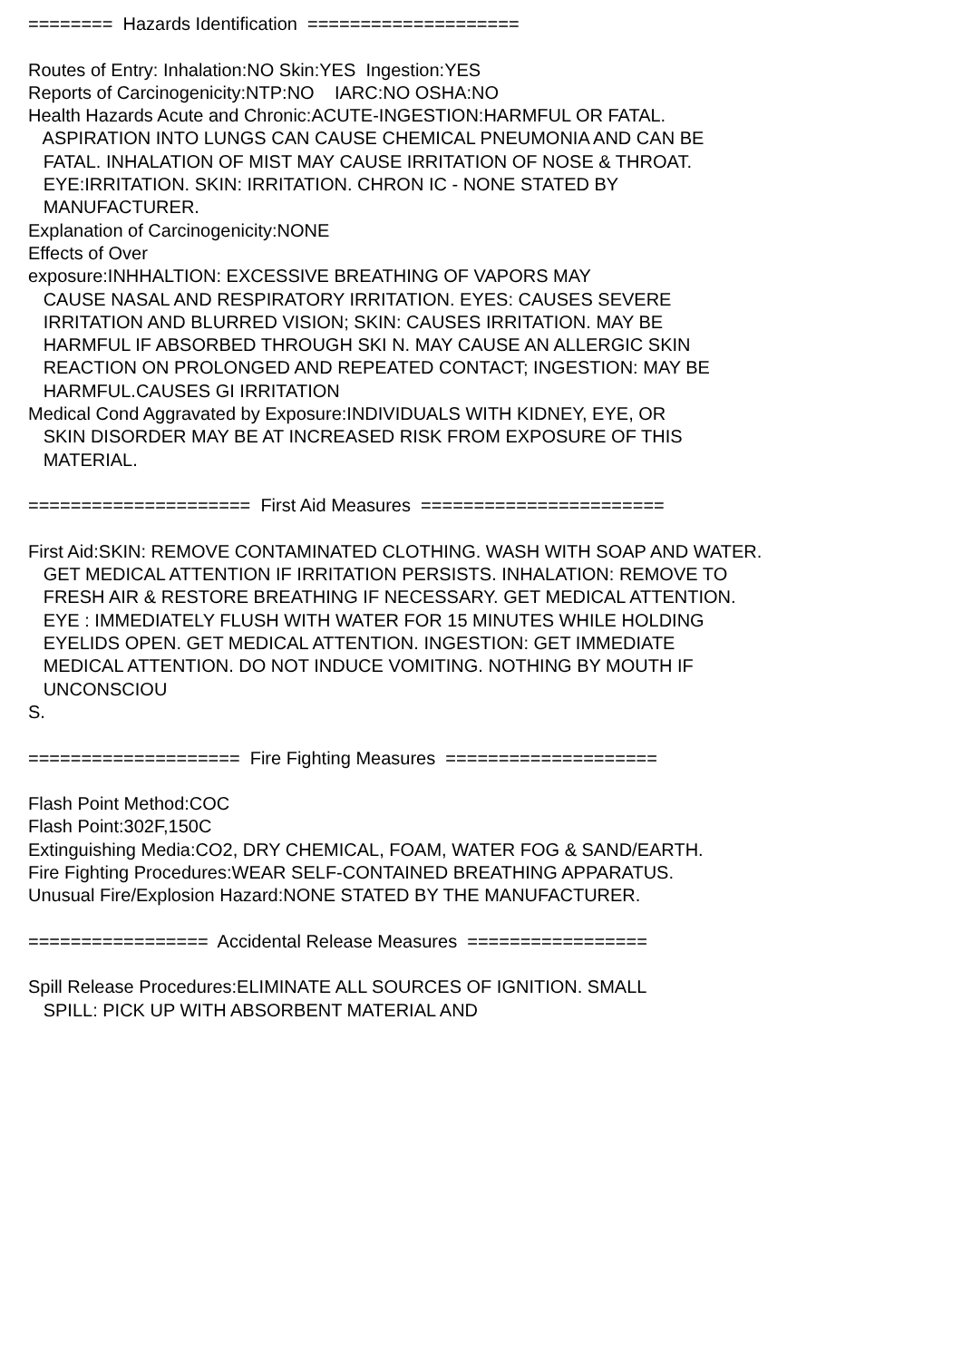======== Hazards Identification ==================== Routes of Entry: Inhalation:NO Skin:YES Ingestion:YES Reports of Carcinogenicity:NTP:NO IARC:NO OSHA:NO Health Hazards Acute and Chronic:ACUTE-INGESTION:HARMFUL OR FATAL. ASPIRATION INTO LUNGS CAN CAUSE CHEMICAL PNEUMONIA AND CAN BE FATAL. INHALATION OF MIST MAY CAUSE IRRITATION OF NOSE & THROAT. EYE:IRRITATION. SKIN: IRRITATION. CHRON IC - NONE STATED BY MANUFACTURER. Explanation of Carcinogenicity:NONE Effects of Over exposure:INHHALTION: EXCESSIVE BREATHING OF VAPORS MAY CAUSE NASAL AND RESPIRATORY IRRITATION. EYES: CAUSES SEVERE IRRITATION AND BLURRED VISION; SKIN: CAUSES IRRITATION. MAY BE HARMFUL IF ABSORBED THROUGH SKI N. MAY CAUSE AN ALLERGIC SKIN REACTION ON PROLONGED AND REPEATED CONTACT; INGESTION: MAY BE HARMFUL.CAUSES GI IRRITATION Medical Cond Aggravated by Exposure:INDIVIDUALS WITH KIDNEY, EYE, OR SKIN DISORDER MAY BE AT INCREASED RISK FROM EXPOSURE OF THIS MATERIAL. ===================== First Aid Measures ======================= First Aid:SKIN: REMOVE CONTAMINATED CLOTHING. WASH WITH SOAP AND WATER. GET MEDICAL ATTENTION IF IRRITATION PERSISTS. INHALATION: REMOVE TO FRESH AIR & RESTORE BREATHING IF NECESSARY. GET MEDICAL ATTENTION. EYE : IMMEDIATELY FLUSH WITH WATER FOR 15 MINUTES WHILE HOLDING EYELIDS OPEN. GET MEDICAL ATTENTION. INGESTION: GET IMMEDIATE MEDICAL ATTENTION. DO NOT INDUCE VOMITING. NOTHING BY MOUTH IF UNCONSCIOU S. ==================== Fire Fighting Measures ==================== Flash Point Method:COC Flash Point:302F,150C Extinguishing Media:CO2, DRY CHEMICAL, FOAM, WATER FOG & SAND/EARTH. Fire Fighting Procedures:WEAR SELF-CONTAINED BREATHING APPARATUS. Unusual Fire/Explosion Hazard:NONE STATED BY THE MANUFACTURER. ================= Accidental Release Measures ================= Spill Release Procedures:ELIMINATE ALL SOURCES OF IGNITION. SMALL SPILL: PICK UP WITH ABSORBENT MATERIAL AND